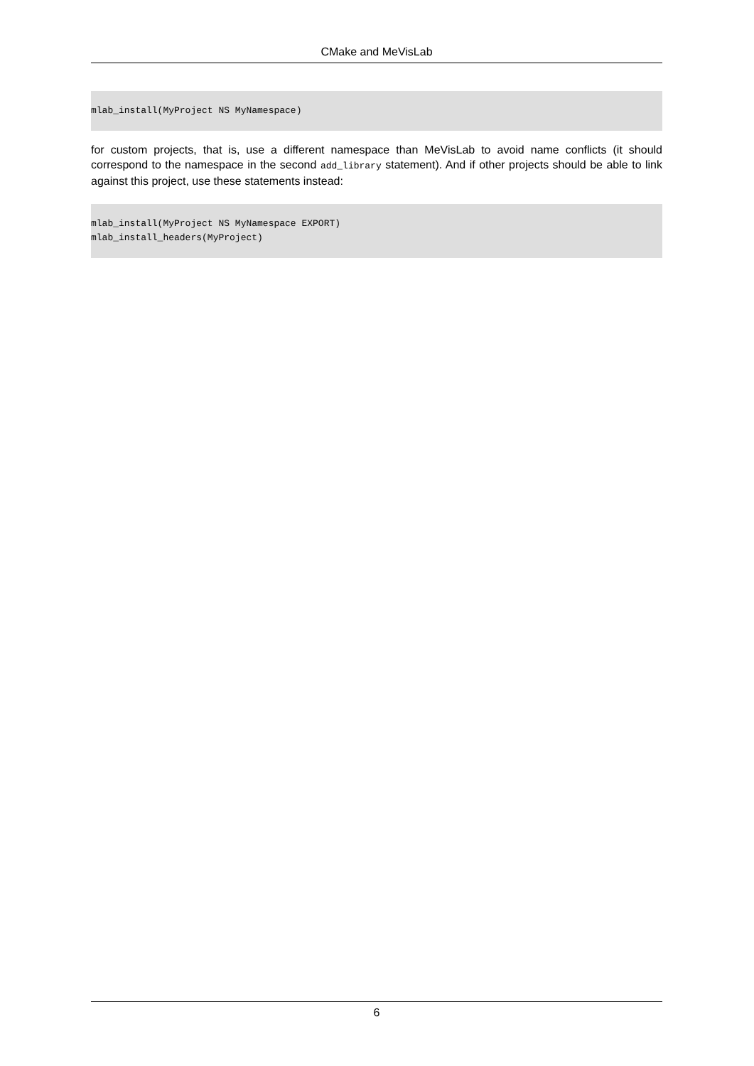CMake and MeVisLab
mlab_install(MyProject NS MyNamespace)
for custom projects, that is, use a different namespace than MeVisLab to avoid name conflicts (it should correspond to the namespace in the second add_library statement). And if other projects should be able to link against this project, use these statements instead:
mlab_install(MyProject NS MyNamespace EXPORT)
mlab_install_headers(MyProject)
6